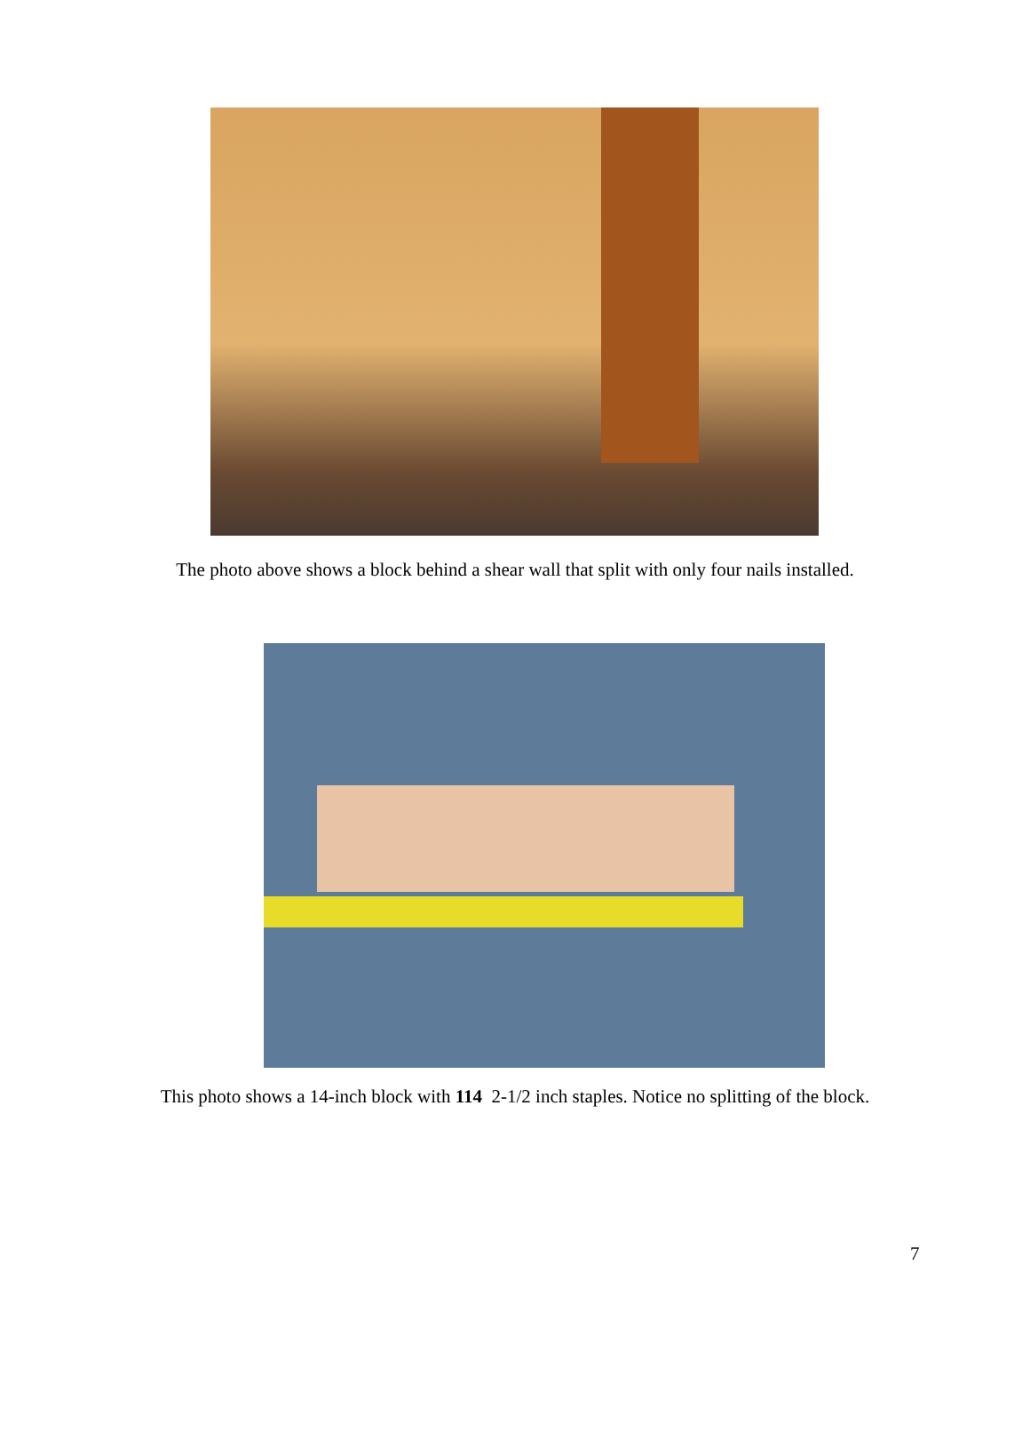The photo above shows a block behind a shear wall that split with only four nails installed.
This photo shows a 14-inch block with 114 2-1/2 inch staples. Notice no splitting of the block.
7